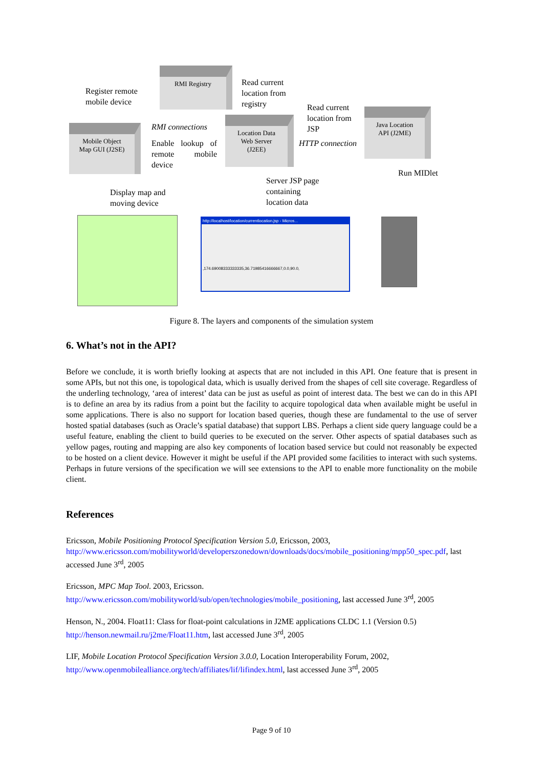RMI Registry
Mobile Object
Map GUI (J2SE)
Location Data
Web Server
(J2EE)
Java Location
API (J2ME)
Register remote
mobile device
Read current
location from
registry
Read current
location from
JSP
RMI connections
Enable lookup of remote mobile device
HTTP connection
Run MIDlet
Display map and
moving device
Server JSP page
containing
location data
http://localhost/location/currentlocation.jsp - Micros...
,174.69008333333335,36.71985416666667,0.0,90.0,
Figure 8. The layers and components of the simulation system
6. What’s not in the API?
Before we conclude, it is worth briefly looking at aspects that are not included in this API. One feature that is present in some APIs, but not this one, is topological data, which is usually derived from the shapes of cell site coverage. Regardless of the underling technology, ‘area of interest’ data can be just as useful as point of interest data. The best we can do in this API is to define an area by its radius from a point but the facility to acquire topological data when available might be useful in some applications. There is also no support for location based queries, though these are fundamental to the use of server hosted spatial databases (such as Oracle’s spatial database) that support LBS. Perhaps a client side query language could be a useful feature, enabling the client to build queries to be executed on the server. Other aspects of spatial databases such as yellow pages, routing and mapping are also key components of location based service but could not reasonably be expected to be hosted on a client device. However it might be useful if the API provided some facilities to interact with such systems. Perhaps in future versions of the specification we will see extensions to the API to enable more functionality on the mobile client.
References
Ericsson, Mobile Positioning Protocol Specification Version 5.0, Ericsson, 2003,
http://www.ericsson.com/mobilityworld/developerszonedown/downloads/docs/mobile_positioning/mpp50_spec.pdf, last accessed June 3<sup>rd</sup>, 2005
Ericsson, MPC Map Tool. 2003, Ericsson.
http://www.ericsson.com/mobilityworld/sub/open/technologies/mobile_positioning, last accessed June 3<sup>rd</sup>, 2005
Henson, N., 2004. Float11: Class for float-point calculations in J2ME applications CLDC 1.1 (Version 0.5)
http://henson.newmail.ru/j2me/Float11.htm, last accessed June 3<sup>rd</sup>, 2005
LIF, Mobile Location Protocol Specification Version 3.0.0, Location Interoperability Forum, 2002,
http://www.openmobilealliance.org/tech/affiliates/lif/lifindex.html, last accessed June 3<sup>rd</sup>, 2005
Page 9 of 10